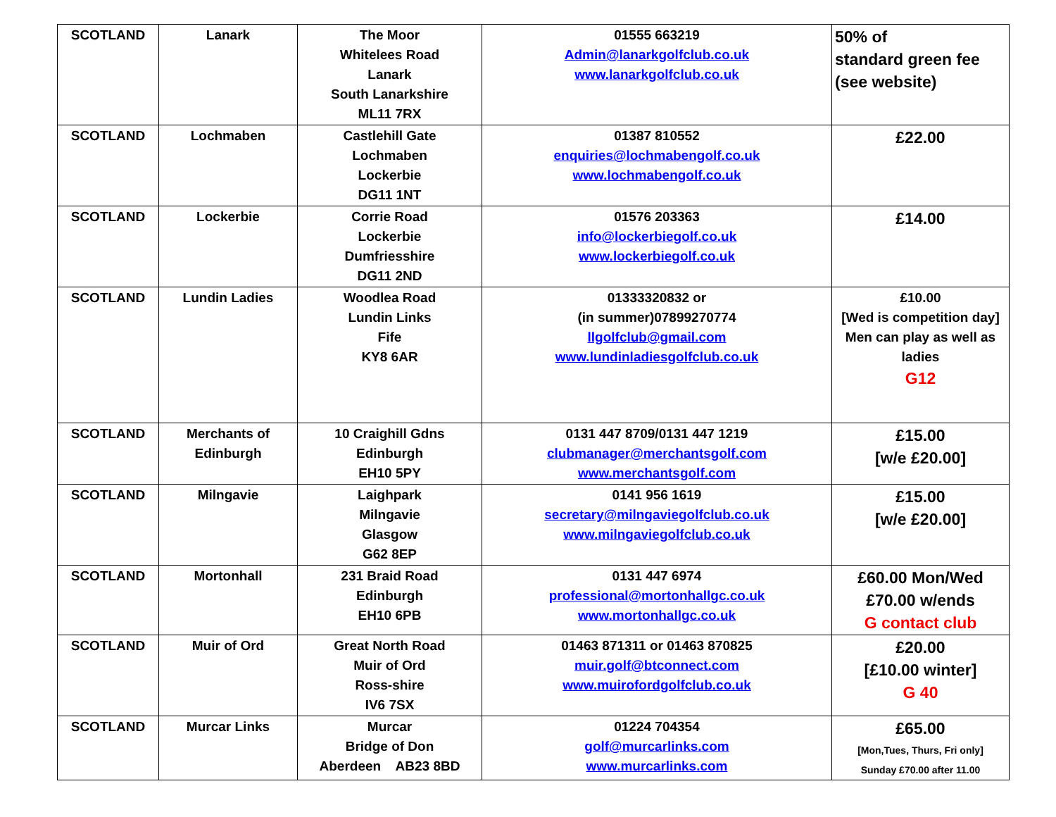| SCOTLAND | Lanark | The Moor Whitelees Road Lanark South Lanarkshire ML11 7RX | 01555 663219 Admin@lanarkgolfclub.co.uk www.lanarkgolfclub.co.uk | 50% of standard green fee (see website) |
| SCOTLAND | Lochmaben | Castlehill Gate Lochmaben Lockerbie DG11 1NT | 01387 810552 enquiries@lochmabengolf.co.uk www.lochmabengolf.co.uk | £22.00 |
| SCOTLAND | Lockerbie | Corrie Road Lockerbie Dumfriesshire DG11 2ND | 01576 203363 info@lockerbiegolf.co.uk www.lockerbiegolf.co.uk | £14.00 |
| SCOTLAND | Lundin Ladies | Woodlea Road Lundin Links Fife KY8 6AR | 01333320832 or (in summer)07899270774 llgolfclub@gmail.com www.lundinladiesgolfclub.co.uk | £10.00 [Wed is competition day] Men can play as well as ladies G12 |
| SCOTLAND | Merchants of Edinburgh | 10 Craighill Gdns Edinburgh EH10 5PY | 0131 447 8709/0131 447 1219 clubmanager@merchantsgolf.com www.merchantsgolf.com | £15.00 [w/e £20.00] |
| SCOTLAND | Milngavie | Laighpark Milngavie Glasgow G62 8EP | 0141 956 1619 secretary@milngaviegolfclub.co.uk www.milngaviegolfclub.co.uk | £15.00 [w/e £20.00] |
| SCOTLAND | Mortonhall | 231 Braid Road Edinburgh EH10 6PB | 0131 447 6974 professional@mortonhallgc.co.uk www.mortonhallgc.co.uk | £60.00 Mon/Wed £70.00 w/ends G contact club |
| SCOTLAND | Muir of Ord | Great North Road Muir of Ord Ross-shire IV6 7SX | 01463 871311 or 01463 870825 muir.golf@btconnect.com www.muirofordgolfclub.co.uk | £20.00 [£10.00 winter] G 40 |
| SCOTLAND | Murcar Links | Murcar Bridge of Don Aberdeen AB23 8BD | 01224 704354 golf@murcarlinks.com www.murcarlinks.com | £65.00 [Mon,Tues, Thurs, Fri only] Sunday £70.00 after 11.00 |